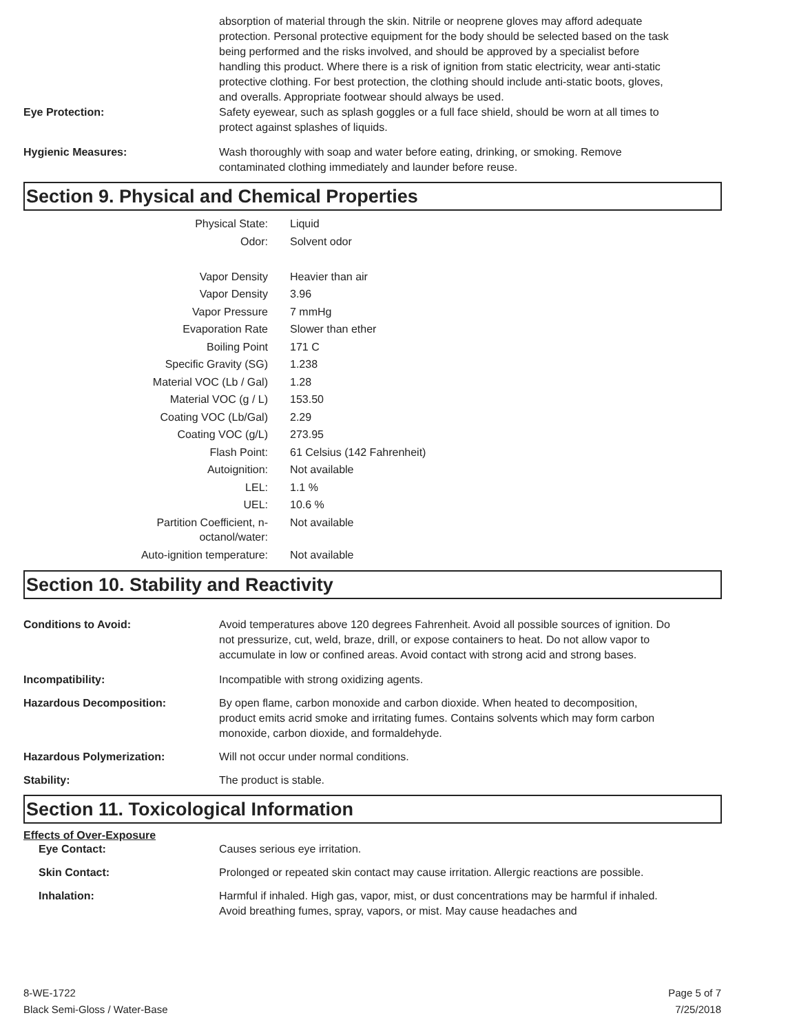absorption of material through the skin. Nitrile or neoprene gloves may afford adequate protection. Personal protective equipment for the body should be selected based on the task being performed and the risks involved, and should be approved by a specialist before handling this product. Where there is a risk of ignition from static electricity, wear anti-static protective clothing. For best protection, the clothing should include anti-static boots, gloves, and overalls. Appropriate footwear should always be used.
Eye Protection: Safety eyewear, such as splash goggles or a full face shield, should be worn at all times to protect against splashes of liquids.
Hygienic Measures: Wash thoroughly with soap and water before eating, drinking, or smoking. Remove contaminated clothing immediately and launder before reuse.
Section 9. Physical and Chemical Properties
| Physical State: | Liquid |
| Odor: | Solvent odor |
| Vapor Density | Heavier than air |
| Vapor Density | 3.96 |
| Vapor Pressure | 7 mmHg |
| Evaporation Rate | Slower than ether |
| Boiling Point | 171 C |
| Specific Gravity (SG) | 1.238 |
| Material VOC (Lb / Gal) | 1.28 |
| Material VOC (g / L) | 153.50 |
| Coating VOC (Lb/Gal) | 2.29 |
| Coating VOC (g/L) | 273.95 |
| Flash Point: | 61 Celsius (142 Fahrenheit) |
| Autoignition: | Not available |
| LEL: | 1.1 % |
| UEL: | 10.6 % |
| Partition Coefficient, n-octanol/water: | Not available |
| Auto-ignition temperature: | Not available |
Section 10. Stability and Reactivity
Conditions to Avoid: Avoid temperatures above 120 degrees Fahrenheit. Avoid all possible sources of ignition. Do not pressurize, cut, weld, braze, drill, or expose containers to heat. Do not allow vapor to accumulate in low or confined areas. Avoid contact with strong acid and strong bases.
Incompatibility: Incompatible with strong oxidizing agents.
Hazardous Decomposition: By open flame, carbon monoxide and carbon dioxide. When heated to decomposition, product emits acrid smoke and irritating fumes. Contains solvents which may form carbon monoxide, carbon dioxide, and formaldehyde.
Hazardous Polymerization: Will not occur under normal conditions.
Stability: The product is stable.
Section 11. Toxicological Information
Effects of Over-Exposure
Eye Contact: Causes serious eye irritation.
Skin Contact: Prolonged or repeated skin contact may cause irritation. Allergic reactions are possible.
Inhalation: Harmful if inhaled. High gas, vapor, mist, or dust concentrations may be harmful if inhaled. Avoid breathing fumes, spray, vapors, or mist. May cause headaches and
8-WE-1722
Black Semi-Gloss / Water-Base
Page 5 of 7
7/25/2018